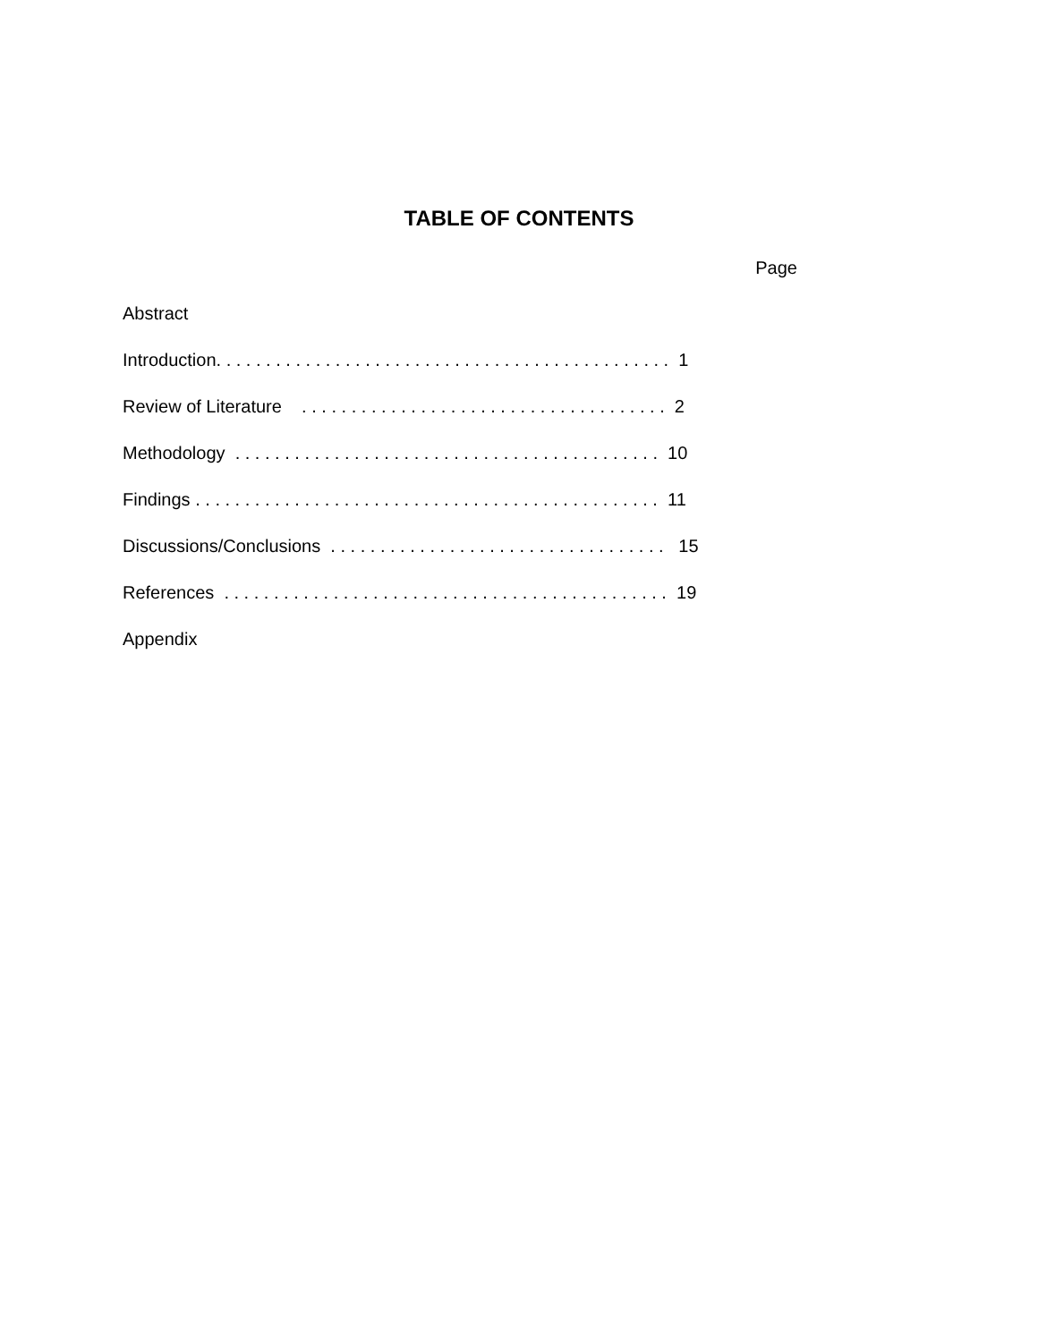TABLE OF CONTENTS
Page
Abstract
Introduction. . . . . . . . . . . . . . . . . . . . . . . . . . . . . . . . . . . . . . . . . . . . . . 1
Review of Literature . . . . . . . . . . . . . . . . . . . . . . . . . . . . . . . . . . . . . 2
Methodology . . . . . . . . . . . . . . . . . . . . . . . . . . . . . . . . . . . . . . . . . . . 10
Findings . . . . . . . . . . . . . . . . . . . . . . . . . . . . . . . . . . . . . . . . . . . . . . . 11
Discussions/Conclusions . . . . . . . . . . . . . . . . . . . . . . . . . . . . . . . . . . 15
References . . . . . . . . . . . . . . . . . . . . . . . . . . . . . . . . . . . . . . . . . . . . . 19
Appendix